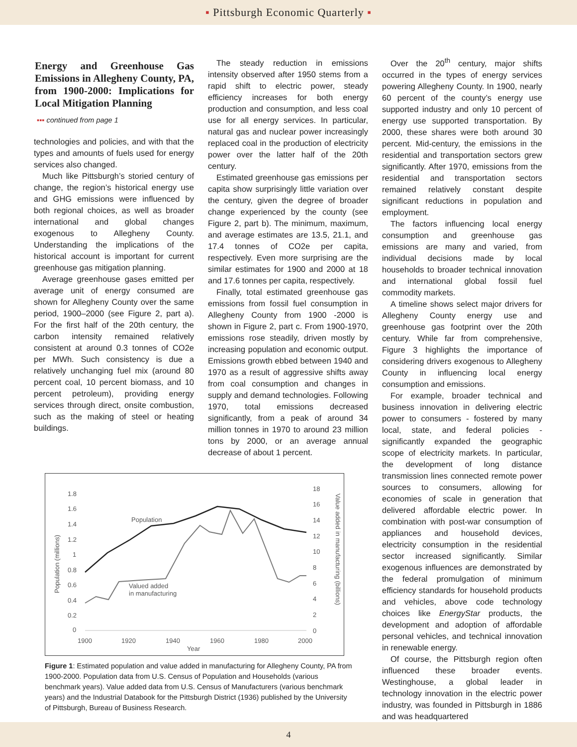▪ Pittsburgh Economic Quarterly ▪
Energy and Greenhouse Gas Emissions in Allegheny County, PA, from 1900-2000: Implications for Local Mitigation Planning
▪▪▪ continued from page 1
technologies and policies, and with that the types and amounts of fuels used for energy services also changed.
Much like Pittsburgh’s storied century of change, the region’s historical energy use and GHG emissions were influenced by both regional choices, as well as broader international and global changes exogenous to Allegheny County. Understanding the implications of the historical account is important for current greenhouse gas mitigation planning.
Average greenhouse gases emitted per average unit of energy consumed are shown for Allegheny County over the same period, 1900–2000 (see Figure 2, part a). For the first half of the 20th century, the carbon intensity remained relatively consistent at around 0.3 tonnes of CO2e per MWh. Such consistency is due a relatively unchanging fuel mix (around 80 percent coal, 10 percent biomass, and 10 percent petroleum), providing energy services through direct, onsite combustion, such as the making of steel or heating buildings.
The steady reduction in emissions intensity observed after 1950 stems from a rapid shift to electric power, steady efficiency increases for both energy production and consumption, and less coal use for all energy services. In particular, natural gas and nuclear power increasingly replaced coal in the production of electricity power over the latter half of the 20th century.
Estimated greenhouse gas emissions per capita show surprisingly little variation over the century, given the degree of broader change experienced by the county (see Figure 2, part b). The minimum, maximum, and average estimates are 13.5, 21.1, and 17.4 tonnes of CO2e per capita, respectively. Even more surprising are the similar estimates for 1900 and 2000 at 18 and 17.6 tonnes per capita, respectively.
Finally, total estimated greenhouse gas emissions from fossil fuel consumption in Allegheny County from 1900 -2000 is shown in Figure 2, part c. From 1900-1970, emissions rose steadily, driven mostly by increasing population and economic output. Emissions growth ebbed between 1940 and 1970 as a result of aggressive shifts away from coal consumption and changes in supply and demand technologies. Following 1970, total emissions decreased significantly, from a peak of around 34 million tonnes in 1970 to around 23 million tons by 2000, or an average annual decrease of about 1 percent.
1.8
1.6
1.4
1.2
1
0.8
0.6
0.4
0.2
0
18
16
14
12
10
8
6
4
2
0
1900
1920
1940
1960
1980
2000
Year
Population (millions)
Value added in manufacturing (billions)
Population
Valued added
in manufacturing
Figure 1: Estimated population and value added in manufacturing for Allegheny County, PA from 1900-2000. Population data from U.S. Census of Population and Households (various benchmark years). Value added data from U.S. Census of Manufacturers (various benchmark years) and the Industrial Databook for the Pittsburgh District (1936) published by the University of Pittsburgh, Bureau of Business Research.
Over the 20<sup>th</sup> century, major shifts occurred in the types of energy services powering Allegheny County. In 1900, nearly 60 percent of the county’s energy use supported industry and only 10 percent of energy use supported transportation. By 2000, these shares were both around 30 percent. Mid-century, the emissions in the residential and transportation sectors grew significantly. After 1970, emissions from the residential and transportation sectors remained relatively constant despite significant reductions in population and employment.
The factors influencing local energy consumption and greenhouse gas emissions are many and varied, from individual decisions made by local households to broader technical innovation and international global fossil fuel commodity markets.
A timeline shows select major drivers for Allegheny County energy use and greenhouse gas footprint over the 20th century. While far from comprehensive, Figure 3 highlights the importance of considering drivers exogenous to Allegheny County in influencing local energy consumption and emissions.
For example, broader technical and business innovation in delivering electric power to consumers - fostered by many local, state, and federal policies - significantly expanded the geographic scope of electricity markets. In particular, the development of long distance transmission lines connected remote power sources to consumers, allowing for economies of scale in generation that delivered affordable electric power. In combination with post-war consumption of appliances and household devices, electricity consumption in the residential sector increased significantly. Similar exogenous influences are demonstrated by the federal promulgation of minimum efficiency standards for household products and vehicles, above code technology choices like EnergyStar products, the development and adoption of affordable personal vehicles, and technical innovation in renewable energy.
Of course, the Pittsburgh region often influenced these broader events. Westinghouse, a global leader in technology innovation in the electric power industry, was founded in Pittsburgh in 1886 and was headquartered
4